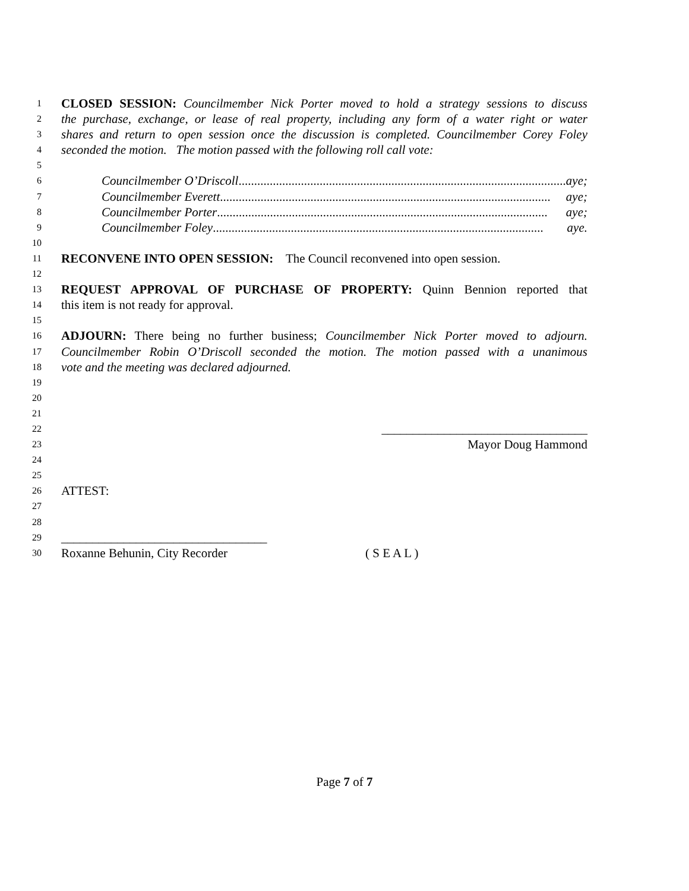1 CLOSED SESSION: Councilmember Nick Porter moved to hold a strategy sessions to discuss
2 the purchase, exchange, or lease of real property, including any form of a water right or water
3 shares and return to open session once the discussion is completed. Councilmember Corey Foley
4 seconded the motion. The motion passed with the following roll call vote:
5
6 Councilmember O’Driscoll.......................................................................................................... aye;
7 Councilmember Everett.......................................................................................................... aye;
8 Councilmember Porter.......................................................................................................... aye;
9 Councilmember Foley.......................................................................................................... aye.
10
11 RECONVENE INTO OPEN SESSION: The Council reconvened into open session.
12
13 REQUEST APPROVAL OF PURCHASE OF PROPERTY: Quinn Bennion reported that
14 this item is not ready for approval.
15
16 ADJOURN: There being no further business; Councilmember Nick Porter moved to adjourn.
17 Councilmember Robin O’Driscoll seconded the motion. The motion passed with a unanimous
18 vote and the meeting was declared adjourned.
19
20
21
22 _________________________________
23 Mayor Doug Hammond
24
25
26 ATTEST:
27
28
29 _________________________________
30 Roxanne Behunin, City Recorder ( S E A L )
Page 7 of 7